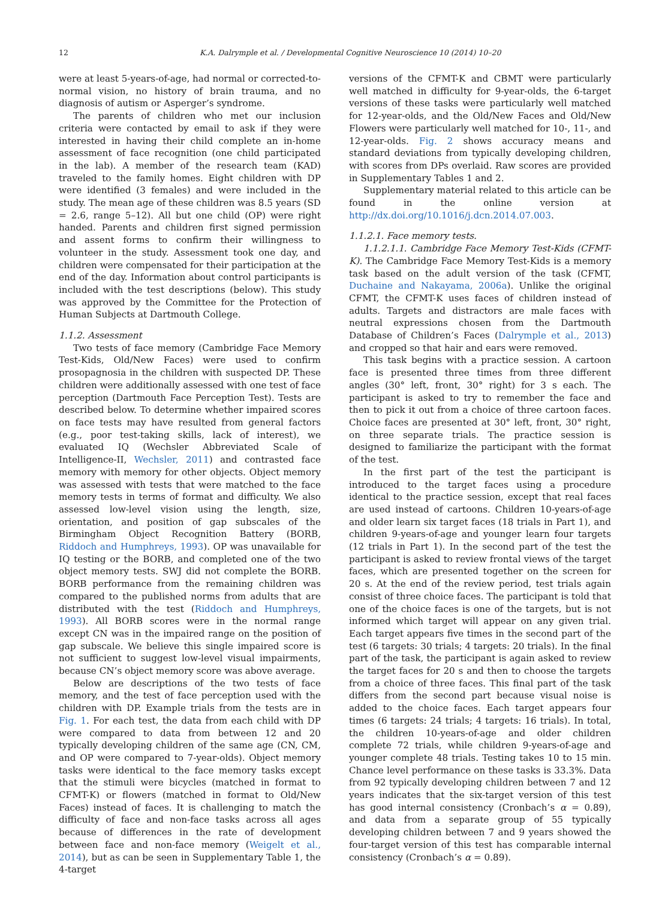12 K.A. Dalrymple et al. / Developmental Cognitive Neuroscience 10 (2014) 10–20
were at least 5-years-of-age, had normal or corrected-to-normal vision, no history of brain trauma, and no diagnosis of autism or Asperger’s syndrome.
The parents of children who met our inclusion criteria were contacted by email to ask if they were interested in having their child complete an in-home assessment of face recognition (one child participated in the lab). A member of the research team (KAD) traveled to the family homes. Eight children with DP were identified (3 females) and were included in the study. The mean age of these children was 8.5 years (SD = 2.6, range 5–12). All but one child (OP) were right handed. Parents and children first signed permission and assent forms to confirm their willingness to volunteer in the study. Assessment took one day, and children were compensated for their participation at the end of the day. Information about control participants is included with the test descriptions (below). This study was approved by the Committee for the Protection of Human Subjects at Dartmouth College.
1.1.2. Assessment
Two tests of face memory (Cambridge Face Memory Test-Kids, Old/New Faces) were used to confirm prosopagnosia in the children with suspected DP. These children were additionally assessed with one test of face perception (Dartmouth Face Perception Test). Tests are described below. To determine whether impaired scores on face tests may have resulted from general factors (e.g., poor test-taking skills, lack of interest), we evaluated IQ (Wechsler Abbreviated Scale of Intelligence-II, Wechsler, 2011) and contrasted face memory with memory for other objects. Object memory was assessed with tests that were matched to the face memory tests in terms of format and difficulty. We also assessed low-level vision using the length, size, orientation, and position of gap subscales of the Birmingham Object Recognition Battery (BORB, Riddoch and Humphreys, 1993). OP was unavailable for IQ testing or the BORB, and completed one of the two object memory tests. SWJ did not complete the BORB. BORB performance from the remaining children was compared to the published norms from adults that are distributed with the test (Riddoch and Humphreys, 1993). All BORB scores were in the normal range except CN was in the impaired range on the position of gap subscale. We believe this single impaired score is not sufficient to suggest low-level visual impairments, because CN’s object memory score was above average.
Below are descriptions of the two tests of face memory, and the test of face perception used with the children with DP. Example trials from the tests are in Fig. 1. For each test, the data from each child with DP were compared to data from between 12 and 20 typically developing children of the same age (CN, CM, and OP were compared to 7-year-olds). Object memory tasks were identical to the face memory tasks except that the stimuli were bicycles (matched in format to CFMT-K) or flowers (matched in format to Old/New Faces) instead of faces. It is challenging to match the difficulty of face and non-face tasks across all ages because of differences in the rate of development between face and non-face memory (Weigelt et al., 2014), but as can be seen in Supplementary Table 1, the 4-target
versions of the CFMT-K and CBMT were particularly well matched in difficulty for 9-year-olds, the 6-target versions of these tasks were particularly well matched for 12-year-olds, and the Old/New Faces and Old/New Flowers were particularly well matched for 10-, 11-, and 12-year-olds. Fig. 2 shows accuracy means and standard deviations from typically developing children, with scores from DPs overlaid. Raw scores are provided in Supplementary Tables 1 and 2.
Supplementary material related to this article can be found in the online version at http://dx.doi.org/10.1016/j.dcn.2014.07.003.
1.1.2.1. Face memory tests.
1.1.2.1.1. Cambridge Face Memory Test-Kids (CFMT-K). The Cambridge Face Memory Test-Kids is a memory task based on the adult version of the task (CFMT, Duchaine and Nakayama, 2006a). Unlike the original CFMT, the CFMT-K uses faces of children instead of adults. Targets and distractors are male faces with neutral expressions chosen from the Dartmouth Database of Children’s Faces (Dalrymple et al., 2013) and cropped so that hair and ears were removed.
This task begins with a practice session. A cartoon face is presented three times from three different angles (30° left, front, 30° right) for 3 s each. The participant is asked to try to remember the face and then to pick it out from a choice of three cartoon faces. Choice faces are presented at 30° left, front, 30° right, on three separate trials. The practice session is designed to familiarize the participant with the format of the test.
In the first part of the test the participant is introduced to the target faces using a procedure identical to the practice session, except that real faces are used instead of cartoons. Children 10-years-of-age and older learn six target faces (18 trials in Part 1), and children 9-years-of-age and younger learn four targets (12 trials in Part 1). In the second part of the test the participant is asked to review frontal views of the target faces, which are presented together on the screen for 20 s. At the end of the review period, test trials again consist of three choice faces. The participant is told that one of the choice faces is one of the targets, but is not informed which target will appear on any given trial. Each target appears five times in the second part of the test (6 targets: 30 trials; 4 targets: 20 trials). In the final part of the task, the participant is again asked to review the target faces for 20 s and then to choose the targets from a choice of three faces. This final part of the task differs from the second part because visual noise is added to the choice faces. Each target appears four times (6 targets: 24 trials; 4 targets: 16 trials). In total, the children 10-years-of-age and older children complete 72 trials, while children 9-years-of-age and younger complete 48 trials. Testing takes 10 to 15 min. Chance level performance on these tasks is 33.3%. Data from 92 typically developing children between 7 and 12 years indicates that the six-target version of this test has good internal consistency (Cronbach’s α = 0.89), and data from a separate group of 55 typically developing children between 7 and 9 years showed the four-target version of this test has comparable internal consistency (Cronbach’s α = 0.89).